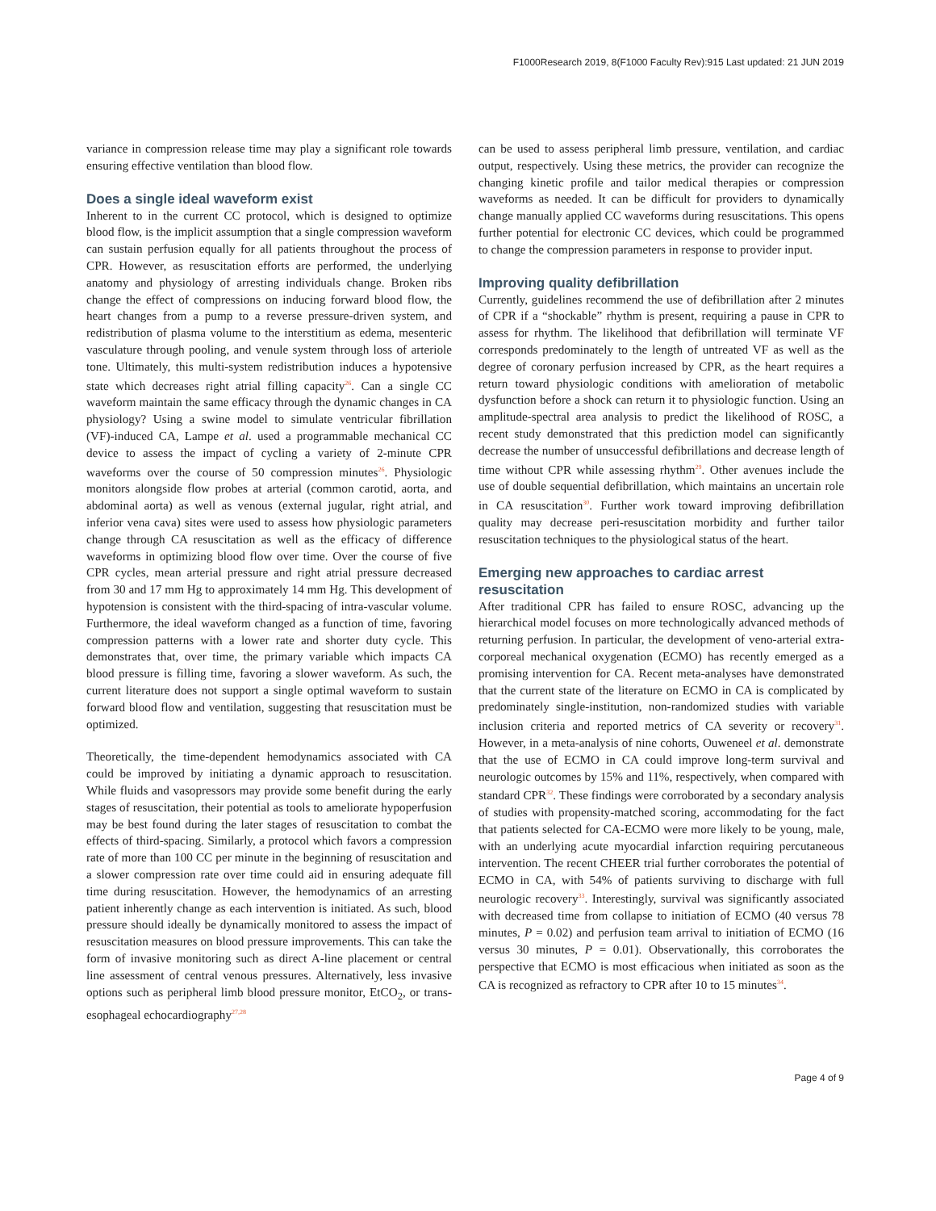F1000Research 2019, 8(F1000 Faculty Rev):915 Last updated: 21 JUN 2019
variance in compression release time may play a significant role towards ensuring effective ventilation than blood flow.
Does a single ideal waveform exist
Inherent to in the current CC protocol, which is designed to optimize blood flow, is the implicit assumption that a single compression waveform can sustain perfusion equally for all patients throughout the process of CPR. However, as resuscitation efforts are performed, the underlying anatomy and physiology of arresting individuals change. Broken ribs change the effect of compressions on inducing forward blood flow, the heart changes from a pump to a reverse pressure-driven system, and redistribution of plasma volume to the interstitium as edema, mesenteric vasculature through pooling, and venule system through loss of arteriole tone. Ultimately, this multi-system redistribution induces a hypotensive state which decreases right atrial filling capacity<sup>26</sup>. Can a single CC waveform maintain the same efficacy through the dynamic changes in CA physiology? Using a swine model to simulate ventricular fibrillation (VF)-induced CA, Lampe et al. used a programmable mechanical CC device to assess the impact of cycling a variety of 2-minute CPR waveforms over the course of 50 compression minutes<sup>26</sup>. Physiologic monitors alongside flow probes at arterial (common carotid, aorta, and abdominal aorta) as well as venous (external jugular, right atrial, and inferior vena cava) sites were used to assess how physiologic parameters change through CA resuscitation as well as the efficacy of difference waveforms in optimizing blood flow over time. Over the course of five CPR cycles, mean arterial pressure and right atrial pressure decreased from 30 and 17 mm Hg to approximately 14 mm Hg. This development of hypotension is consistent with the third-spacing of intra-vascular volume. Furthermore, the ideal waveform changed as a function of time, favoring compression patterns with a lower rate and shorter duty cycle. This demonstrates that, over time, the primary variable which impacts CA blood pressure is filling time, favoring a slower waveform. As such, the current literature does not support a single optimal waveform to sustain forward blood flow and ventilation, suggesting that resuscitation must be optimized.
Theoretically, the time-dependent hemodynamics associated with CA could be improved by initiating a dynamic approach to resuscitation. While fluids and vasopressors may provide some benefit during the early stages of resuscitation, their potential as tools to ameliorate hypoperfusion may be best found during the later stages of resuscitation to combat the effects of third-spacing. Similarly, a protocol which favors a compression rate of more than 100 CC per minute in the beginning of resuscitation and a slower compression rate over time could aid in ensuring adequate fill time during resuscitation. However, the hemodynamics of an arresting patient inherently change as each intervention is initiated. As such, blood pressure should ideally be dynamically monitored to assess the impact of resuscitation measures on blood pressure improvements. This can take the form of invasive monitoring such as direct A-line placement or central line assessment of central venous pressures. Alternatively, less invasive options such as peripheral limb blood pressure monitor, EtCO<sub>2</sub>, or trans-esophageal echocardiography<sup>27,28</sup>
can be used to assess peripheral limb pressure, ventilation, and cardiac output, respectively. Using these metrics, the provider can recognize the changing kinetic profile and tailor medical therapies or compression waveforms as needed. It can be difficult for providers to dynamically change manually applied CC waveforms during resuscitations. This opens further potential for electronic CC devices, which could be programmed to change the compression parameters in response to provider input.
Improving quality defibrillation
Currently, guidelines recommend the use of defibrillation after 2 minutes of CPR if a “shockable” rhythm is present, requiring a pause in CPR to assess for rhythm. The likelihood that defibrillation will terminate VF corresponds predominately to the length of untreated VF as well as the degree of coronary perfusion increased by CPR, as the heart requires a return toward physiologic conditions with amelioration of metabolic dysfunction before a shock can return it to physiologic function. Using an amplitude-spectral area analysis to predict the likelihood of ROSC, a recent study demonstrated that this prediction model can significantly decrease the number of unsuccessful defibrillations and decrease length of time without CPR while assessing rhythm<sup>29</sup>. Other avenues include the use of double sequential defibrillation, which maintains an uncertain role in CA resuscitation<sup>30</sup>. Further work toward improving defibrillation quality may decrease peri-resuscitation morbidity and further tailor resuscitation techniques to the physiological status of the heart.
Emerging new approaches to cardiac arrest resuscitation
After traditional CPR has failed to ensure ROSC, advancing up the hierarchical model focuses on more technologically advanced methods of returning perfusion. In particular, the development of veno-arterial extra-corporeal mechanical oxygenation (ECMO) has recently emerged as a promising intervention for CA. Recent meta-analyses have demonstrated that the current state of the literature on ECMO in CA is complicated by predominately single-institution, non-randomized studies with variable inclusion criteria and reported metrics of CA severity or recovery<sup>31</sup>. However, in a meta-analysis of nine cohorts, Ouweneel et al. demonstrate that the use of ECMO in CA could improve long-term survival and neurologic outcomes by 15% and 11%, respectively, when compared with standard CPR<sup>32</sup>. These findings were corroborated by a secondary analysis of studies with propensity-matched scoring, accommodating for the fact that patients selected for CA-ECMO were more likely to be young, male, with an underlying acute myocardial infarction requiring percutaneous intervention. The recent CHEER trial further corroborates the potential of ECMO in CA, with 54% of patients surviving to discharge with full neurologic recovery<sup>33</sup>. Interestingly, survival was significantly associated with decreased time from collapse to initiation of ECMO (40 versus 78 minutes, P = 0.02) and perfusion team arrival to initiation of ECMO (16 versus 30 minutes, P = 0.01). Observationally, this corroborates the perspective that ECMO is most efficacious when initiated as soon as the CA is recognized as refractory to CPR after 10 to 15 minutes<sup>34</sup>.
Page 4 of 9